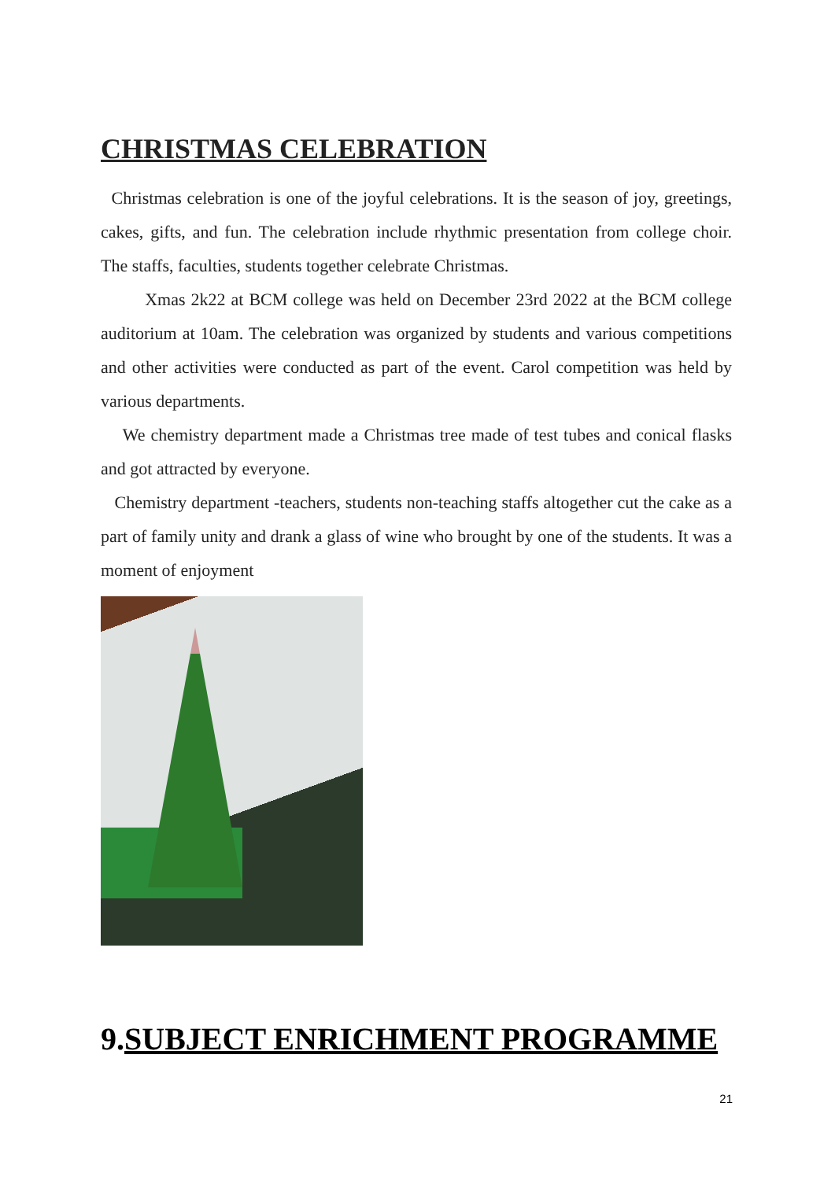CHRISTMAS CELEBRATION
Christmas celebration is one of the joyful celebrations. It is the season of joy, greetings, cakes, gifts, and fun. The celebration include rhythmic presentation from college choir. The staffs, faculties, students together celebrate Christmas.
Xmas 2k22 at BCM college was held on December 23rd 2022 at the BCM college auditorium at 10am. The celebration was organized by students and various competitions and other activities were conducted as part of the event. Carol competition was held by various departments.
We chemistry department made a Christmas tree made of test tubes and conical flasks and got attracted by everyone.
Chemistry department -teachers, students non-teaching staffs altogether cut the cake as a part of family unity and drank a glass of wine who brought by one of the students. It was a moment of enjoyment
9.SUBJECT ENRICHMENT PROGRAMME
21